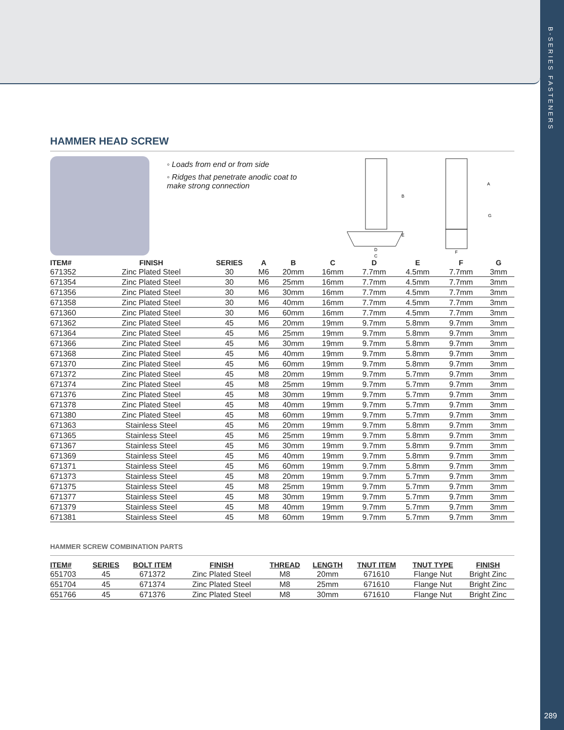B-SERIES FASTENERS
289
HAMMER HEAD SCREW
◦ Loads from end or from side
◦ Ridges that penetrate anodic coat to make strong connection
B
E
D
C
A
G
F
| ITEM# | FINISH | SERIES | A | B | C | D | E | F | G |
| --- | --- | --- | --- | --- | --- | --- | --- | --- | --- |
| 671352 | Zinc Plated Steel | 30 | M6 | 20mm | 16mm | 7.7mm | 4.5mm | 7.7mm | 3mm |
| 671354 | Zinc Plated Steel | 30 | M6 | 25mm | 16mm | 7.7mm | 4.5mm | 7.7mm | 3mm |
| 671356 | Zinc Plated Steel | 30 | M6 | 30mm | 16mm | 7.7mm | 4.5mm | 7.7mm | 3mm |
| 671358 | Zinc Plated Steel | 30 | M6 | 40mm | 16mm | 7.7mm | 4.5mm | 7.7mm | 3mm |
| 671360 | Zinc Plated Steel | 30 | M6 | 60mm | 16mm | 7.7mm | 4.5mm | 7.7mm | 3mm |
| 671362 | Zinc Plated Steel | 45 | M6 | 20mm | 19mm | 9.7mm | 5.8mm | 9.7mm | 3mm |
| 671364 | Zinc Plated Steel | 45 | M6 | 25mm | 19mm | 9.7mm | 5.8mm | 9.7mm | 3mm |
| 671366 | Zinc Plated Steel | 45 | M6 | 30mm | 19mm | 9.7mm | 5.8mm | 9.7mm | 3mm |
| 671368 | Zinc Plated Steel | 45 | M6 | 40mm | 19mm | 9.7mm | 5.8mm | 9.7mm | 3mm |
| 671370 | Zinc Plated Steel | 45 | M6 | 60mm | 19mm | 9.7mm | 5.8mm | 9.7mm | 3mm |
| 671372 | Zinc Plated Steel | 45 | M8 | 20mm | 19mm | 9.7mm | 5.7mm | 9.7mm | 3mm |
| 671374 | Zinc Plated Steel | 45 | M8 | 25mm | 19mm | 9.7mm | 5.7mm | 9.7mm | 3mm |
| 671376 | Zinc Plated Steel | 45 | M8 | 30mm | 19mm | 9.7mm | 5.7mm | 9.7mm | 3mm |
| 671378 | Zinc Plated Steel | 45 | M8 | 40mm | 19mm | 9.7mm | 5.7mm | 9.7mm | 3mm |
| 671380 | Zinc Plated Steel | 45 | M8 | 60mm | 19mm | 9.7mm | 5.7mm | 9.7mm | 3mm |
| 671363 | Stainless Steel | 45 | M6 | 20mm | 19mm | 9.7mm | 5.8mm | 9.7mm | 3mm |
| 671365 | Stainless Steel | 45 | M6 | 25mm | 19mm | 9.7mm | 5.8mm | 9.7mm | 3mm |
| 671367 | Stainless Steel | 45 | M6 | 30mm | 19mm | 9.7mm | 5.8mm | 9.7mm | 3mm |
| 671369 | Stainless Steel | 45 | M6 | 40mm | 19mm | 9.7mm | 5.8mm | 9.7mm | 3mm |
| 671371 | Stainless Steel | 45 | M6 | 60mm | 19mm | 9.7mm | 5.8mm | 9.7mm | 3mm |
| 671373 | Stainless Steel | 45 | M8 | 20mm | 19mm | 9.7mm | 5.7mm | 9.7mm | 3mm |
| 671375 | Stainless Steel | 45 | M8 | 25mm | 19mm | 9.7mm | 5.7mm | 9.7mm | 3mm |
| 671377 | Stainless Steel | 45 | M8 | 30mm | 19mm | 9.7mm | 5.7mm | 9.7mm | 3mm |
| 671379 | Stainless Steel | 45 | M8 | 40mm | 19mm | 9.7mm | 5.7mm | 9.7mm | 3mm |
| 671381 | Stainless Steel | 45 | M8 | 60mm | 19mm | 9.7mm | 5.7mm | 9.7mm | 3mm |
HAMMER SCREW COMBINATION PARTS
| ITEM# | SERIES | BOLT ITEM | FINISH | THREAD | LENGTH | TNUT ITEM | TNUT TYPE | FINISH |
| --- | --- | --- | --- | --- | --- | --- | --- | --- |
| 651703 | 45 | 671372 | Zinc Plated Steel | M8 | 20mm | 671610 | Flange Nut | Bright Zinc |
| 651704 | 45 | 671374 | Zinc Plated Steel | M8 | 25mm | 671610 | Flange Nut | Bright Zinc |
| 651766 | 45 | 671376 | Zinc Plated Steel | M8 | 30mm | 671610 | Flange Nut | Bright Zinc |